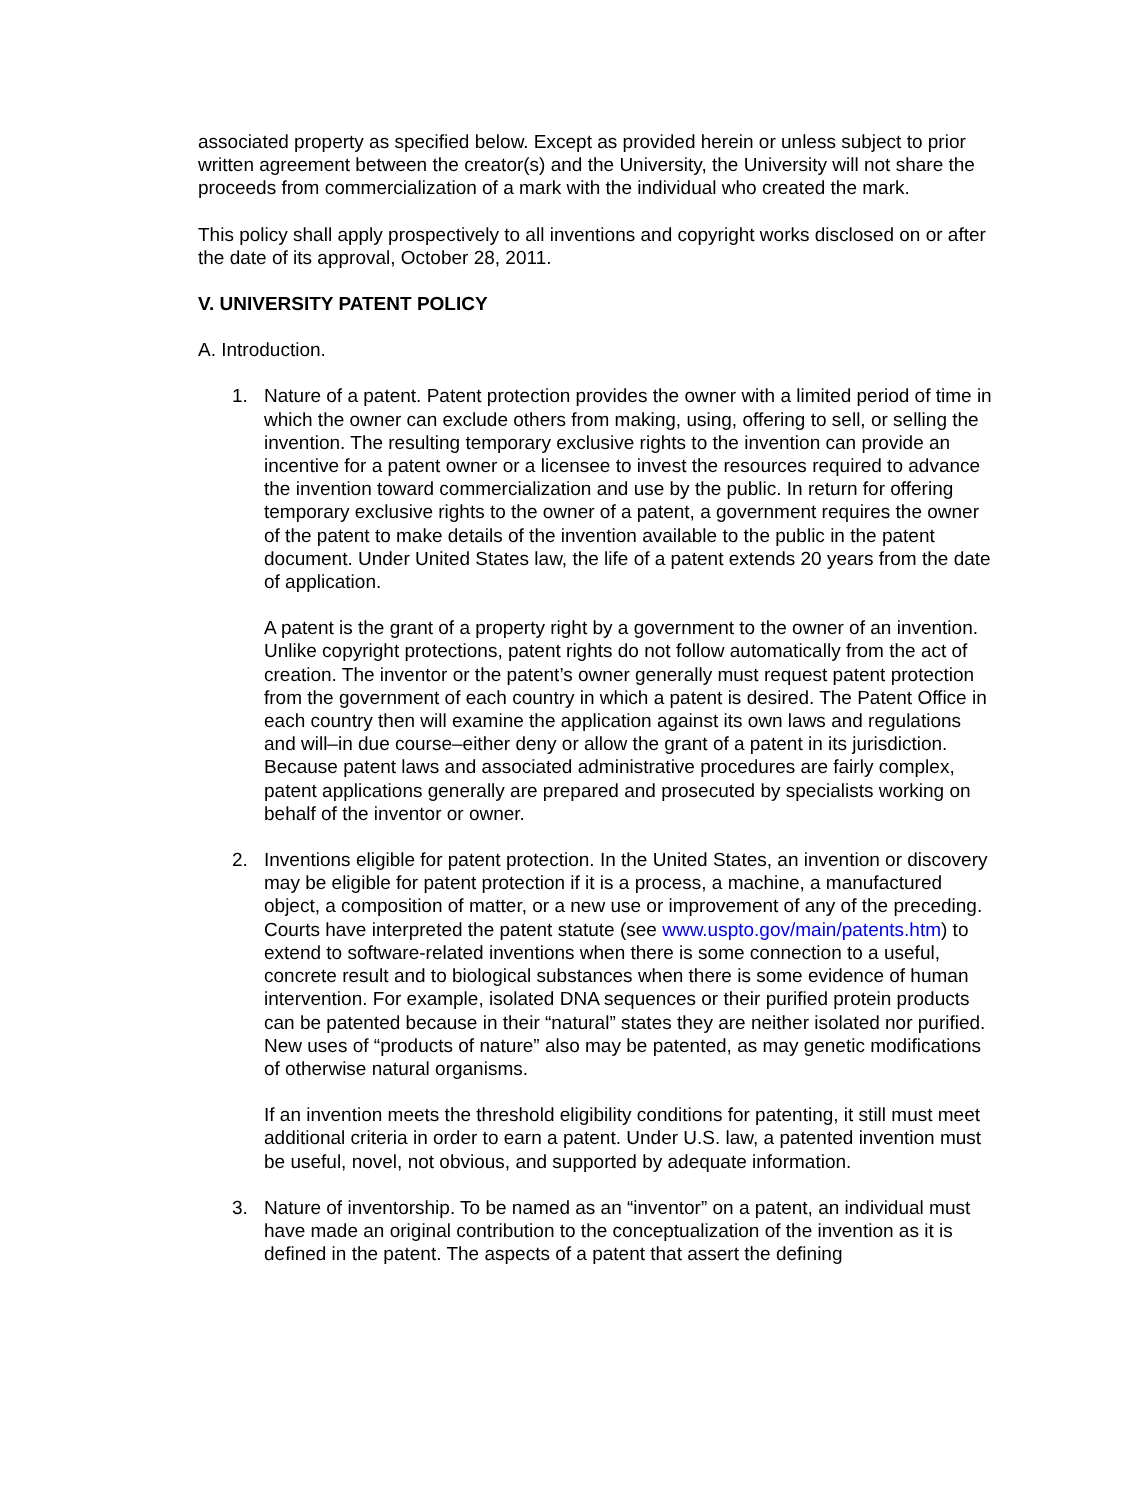associated property as specified below. Except as provided herein or unless subject to prior written agreement between the creator(s) and the University, the University will not share the proceeds from commercialization of a mark with the individual who created the mark.
This policy shall apply prospectively to all inventions and copyright works disclosed on or after the date of its approval, October 28, 2011.
V. UNIVERSITY PATENT POLICY
A. Introduction.
1. Nature of a patent. Patent protection provides the owner with a limited period of time in which the owner can exclude others from making, using, offering to sell, or selling the invention. The resulting temporary exclusive rights to the invention can provide an incentive for a patent owner or a licensee to invest the resources required to advance the invention toward commercialization and use by the public. In return for offering temporary exclusive rights to the owner of a patent, a government requires the owner of the patent to make details of the invention available to the public in the patent document. Under United States law, the life of a patent extends 20 years from the date of application.
A patent is the grant of a property right by a government to the owner of an invention. Unlike copyright protections, patent rights do not follow automatically from the act of creation. The inventor or the patent’s owner generally must request patent protection from the government of each country in which a patent is desired. The Patent Office in each country then will examine the application against its own laws and regulations and will–in due course–either deny or allow the grant of a patent in its jurisdiction. Because patent laws and associated administrative procedures are fairly complex, patent applications generally are prepared and prosecuted by specialists working on behalf of the inventor or owner.
2. Inventions eligible for patent protection. In the United States, an invention or discovery may be eligible for patent protection if it is a process, a machine, a manufactured object, a composition of matter, or a new use or improvement of any of the preceding. Courts have interpreted the patent statute (see www.uspto.gov/main/patents.htm) to extend to software-related inventions when there is some connection to a useful, concrete result and to biological substances when there is some evidence of human intervention. For example, isolated DNA sequences or their purified protein products can be patented because in their “natural” states they are neither isolated nor purified. New uses of “products of nature” also may be patented, as may genetic modifications of otherwise natural organisms.
If an invention meets the threshold eligibility conditions for patenting, it still must meet additional criteria in order to earn a patent. Under U.S. law, a patented invention must be useful, novel, not obvious, and supported by adequate information.
3. Nature of inventorship. To be named as an “inventor” on a patent, an individual must have made an original contribution to the conceptualization of the invention as it is defined in the patent. The aspects of a patent that assert the defining